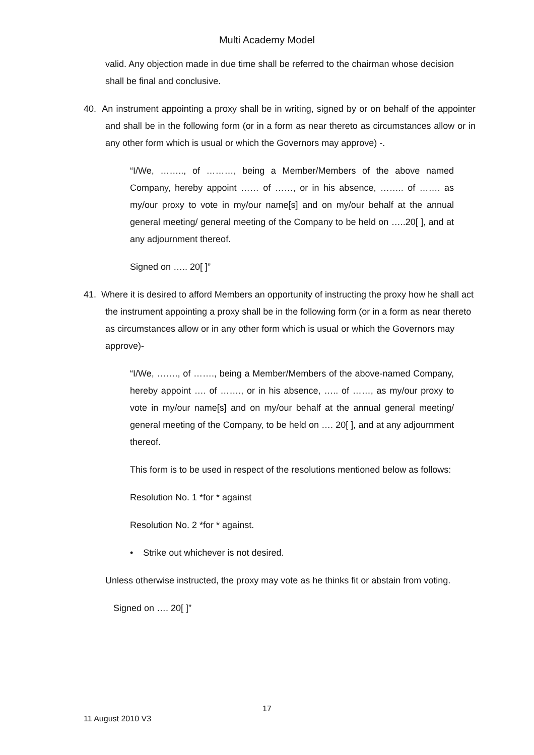Multi Academy Model
valid. Any objection made in due time shall be referred to the chairman whose decision shall be final and conclusive.
40. An instrument appointing a proxy shall be in writing, signed by or on behalf of the appointer and shall be in the following form (or in a form as near thereto as circumstances allow or in any other form which is usual or which the Governors may approve) -.
“I/We, …….., of ………, being a Member/Members of the above named Company, hereby appoint …… of ……, or in his absence, …….. of ……. as my/our proxy to vote in my/our name[s] and on my/our behalf at the annual general meeting/ general meeting of the Company to be held on …..20[ ], and at any adjournment thereof.
Signed on ….. 20[ ]”
41. Where it is desired to afford Members an opportunity of instructing the proxy how he shall act the instrument appointing a proxy shall be in the following form (or in a form as near thereto as circumstances allow or in any other form which is usual or which the Governors may approve)-
“I/We, ……., of ……., being a Member/Members of the above-named Company, hereby appoint …. of ……., or in his absence, ….. of ……, as my/our proxy to vote in my/our name[s] and on my/our behalf at the annual general meeting/ general meeting of the Company, to be held on …. 20[ ], and at any adjournment thereof.
This form is to be used in respect of the resolutions mentioned below as follows:
Resolution No. 1 *for * against
Resolution No. 2 *for * against.
• Strike out whichever is not desired.
Unless otherwise instructed, the proxy may vote as he thinks fit or abstain from voting.
Signed on …. 20[ ]”
17
11 August 2010 V3